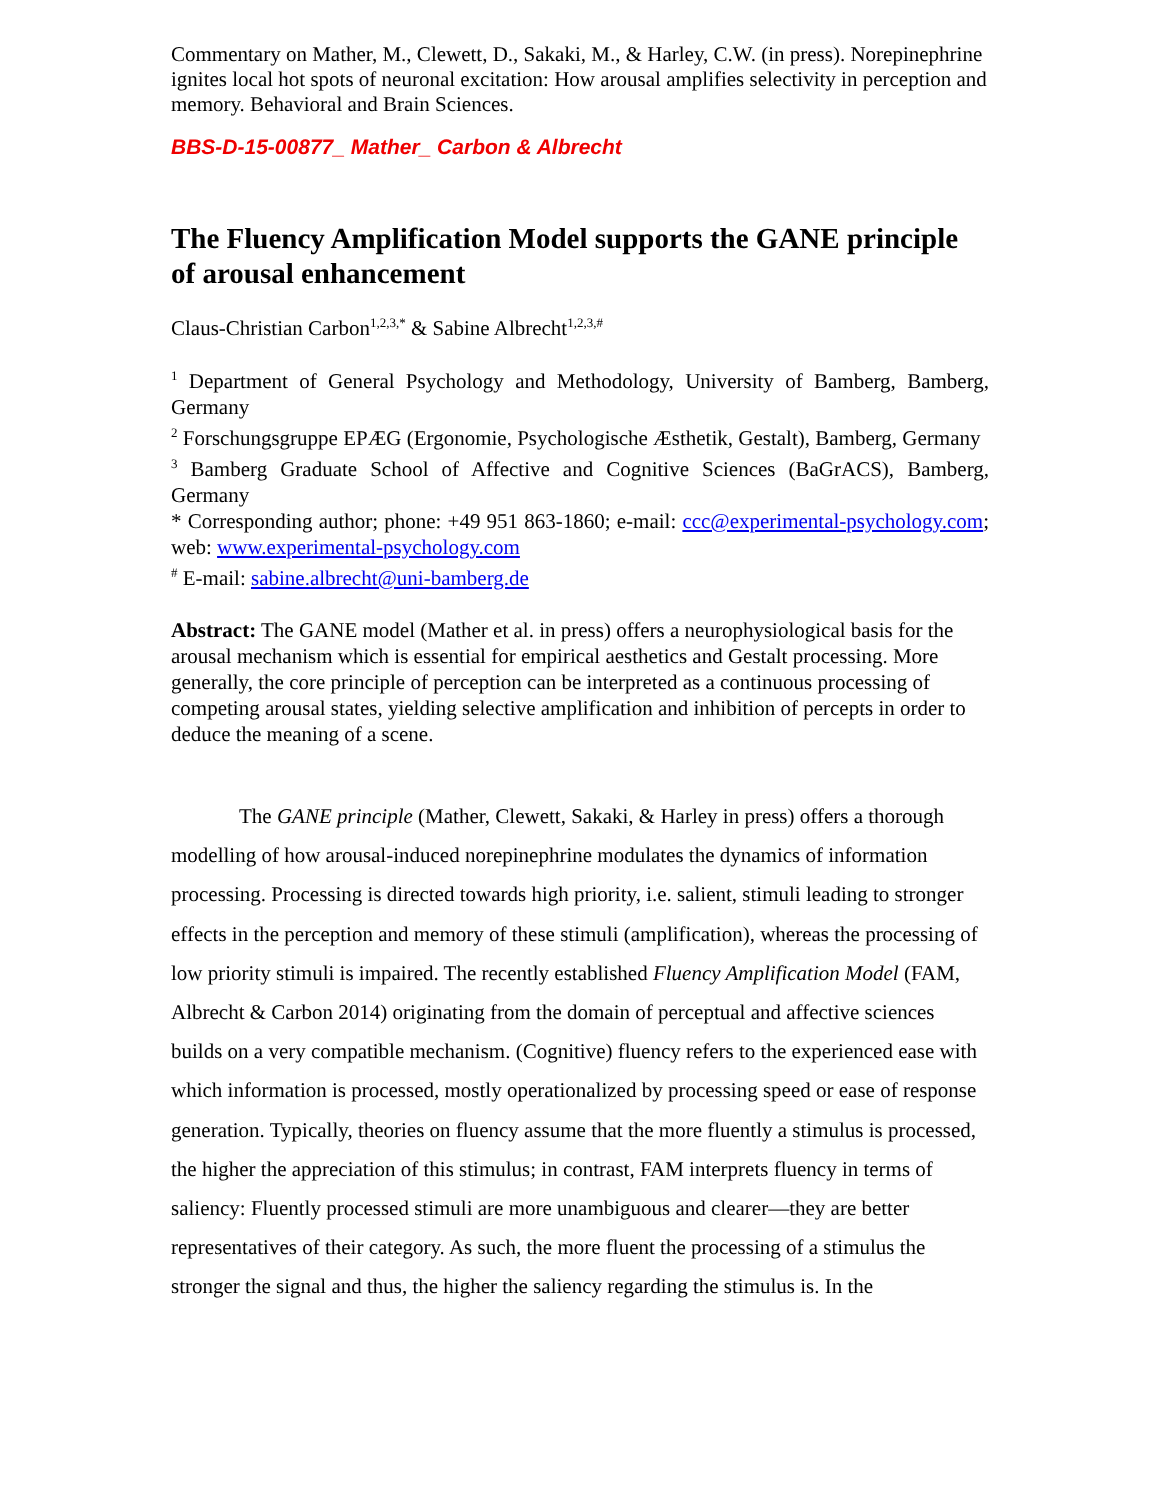Commentary on Mather, M., Clewett, D., Sakaki, M., & Harley, C.W. (in press). Norepinephrine ignites local hot spots of neuronal excitation: How arousal amplifies selectivity in perception and memory. Behavioral and Brain Sciences.
BBS-D-15-00877_ Mather_ Carbon & Albrecht
The Fluency Amplification Model supports the GANE principle of arousal enhancement
Claus-Christian Carbon<sup>1,2,3,*</sup> & Sabine Albrecht<sup>1,2,3,#</sup>
<sup>1</sup> Department of General Psychology and Methodology, University of Bamberg, Bamberg, Germany
<sup>2</sup> Forschungsgruppe EPÆG (Ergonomie, Psychologische Æsthetik, Gestalt), Bamberg, Germany
<sup>3</sup> Bamberg Graduate School of Affective and Cognitive Sciences (BaGrACS), Bamberg, Germany
* Corresponding author; phone: +49 951 863-1860; e-mail: ccc@experimental-psychology.com; web: www.experimental-psychology.com
<sup>#</sup> E-mail: sabine.albrecht@uni-bamberg.de
Abstract: The GANE model (Mather et al. in press) offers a neurophysiological basis for the arousal mechanism which is essential for empirical aesthetics and Gestalt processing. More generally, the core principle of perception can be interpreted as a continuous processing of competing arousal states, yielding selective amplification and inhibition of percepts in order to deduce the meaning of a scene.
The GANE principle (Mather, Clewett, Sakaki, & Harley in press) offers a thorough modelling of how arousal-induced norepinephrine modulates the dynamics of information processing. Processing is directed towards high priority, i.e. salient, stimuli leading to stronger effects in the perception and memory of these stimuli (amplification), whereas the processing of low priority stimuli is impaired. The recently established Fluency Amplification Model (FAM, Albrecht & Carbon 2014) originating from the domain of perceptual and affective sciences builds on a very compatible mechanism. (Cognitive) fluency refers to the experienced ease with which information is processed, mostly operationalized by processing speed or ease of response generation. Typically, theories on fluency assume that the more fluently a stimulus is processed, the higher the appreciation of this stimulus; in contrast, FAM interprets fluency in terms of saliency: Fluently processed stimuli are more unambiguous and clearer—they are better representatives of their category. As such, the more fluent the processing of a stimulus the stronger the signal and thus, the higher the saliency regarding the stimulus is. In the